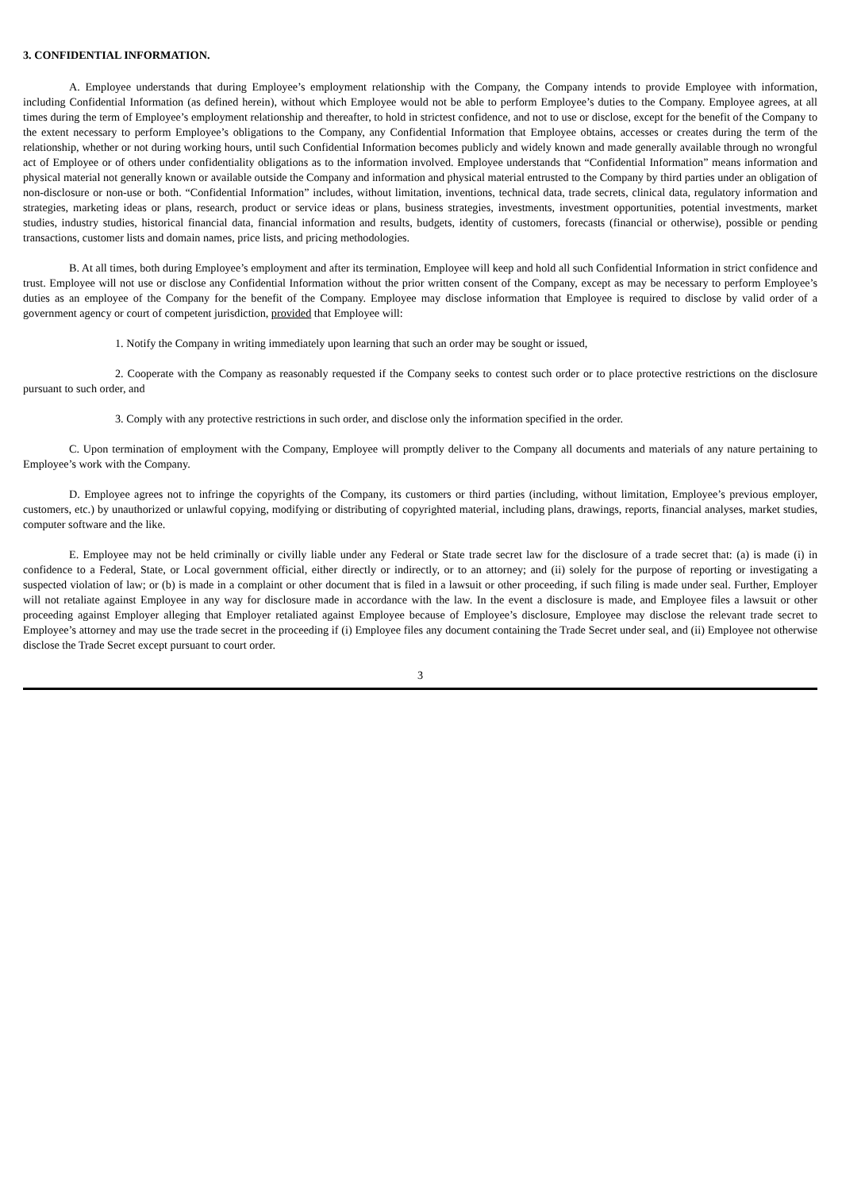3. CONFIDENTIAL INFORMATION.
A. Employee understands that during Employee’s employment relationship with the Company, the Company intends to provide Employee with information, including Confidential Information (as defined herein), without which Employee would not be able to perform Employee’s duties to the Company. Employee agrees, at all times during the term of Employee’s employment relationship and thereafter, to hold in strictest confidence, and not to use or disclose, except for the benefit of the Company to the extent necessary to perform Employee’s obligations to the Company, any Confidential Information that Employee obtains, accesses or creates during the term of the relationship, whether or not during working hours, until such Confidential Information becomes publicly and widely known and made generally available through no wrongful act of Employee or of others under confidentiality obligations as to the information involved. Employee understands that “Confidential Information” means information and physical material not generally known or available outside the Company and information and physical material entrusted to the Company by third parties under an obligation of non-disclosure or non-use or both. “Confidential Information” includes, without limitation, inventions, technical data, trade secrets, clinical data, regulatory information and strategies, marketing ideas or plans, research, product or service ideas or plans, business strategies, investments, investment opportunities, potential investments, market studies, industry studies, historical financial data, financial information and results, budgets, identity of customers, forecasts (financial or otherwise), possible or pending transactions, customer lists and domain names, price lists, and pricing methodologies.
B. At all times, both during Employee’s employment and after its termination, Employee will keep and hold all such Confidential Information in strict confidence and trust. Employee will not use or disclose any Confidential Information without the prior written consent of the Company, except as may be necessary to perform Employee’s duties as an employee of the Company for the benefit of the Company. Employee may disclose information that Employee is required to disclose by valid order of a government agency or court of competent jurisdiction, provided that Employee will:
1. Notify the Company in writing immediately upon learning that such an order may be sought or issued,
2. Cooperate with the Company as reasonably requested if the Company seeks to contest such order or to place protective restrictions on the disclosure pursuant to such order, and
3. Comply with any protective restrictions in such order, and disclose only the information specified in the order.
C. Upon termination of employment with the Company, Employee will promptly deliver to the Company all documents and materials of any nature pertaining to Employee’s work with the Company.
D. Employee agrees not to infringe the copyrights of the Company, its customers or third parties (including, without limitation, Employee’s previous employer, customers, etc.) by unauthorized or unlawful copying, modifying or distributing of copyrighted material, including plans, drawings, reports, financial analyses, market studies, computer software and the like.
E. Employee may not be held criminally or civilly liable under any Federal or State trade secret law for the disclosure of a trade secret that: (a) is made (i) in confidence to a Federal, State, or Local government official, either directly or indirectly, or to an attorney; and (ii) solely for the purpose of reporting or investigating a suspected violation of law; or (b) is made in a complaint or other document that is filed in a lawsuit or other proceeding, if such filing is made under seal. Further, Employer will not retaliate against Employee in any way for disclosure made in accordance with the law. In the event a disclosure is made, and Employee files a lawsuit or other proceeding against Employer alleging that Employer retaliated against Employee because of Employee’s disclosure, Employee may disclose the relevant trade secret to Employee’s attorney and may use the trade secret in the proceeding if (i) Employee files any document containing the Trade Secret under seal, and (ii) Employee not otherwise disclose the Trade Secret except pursuant to court order.
3